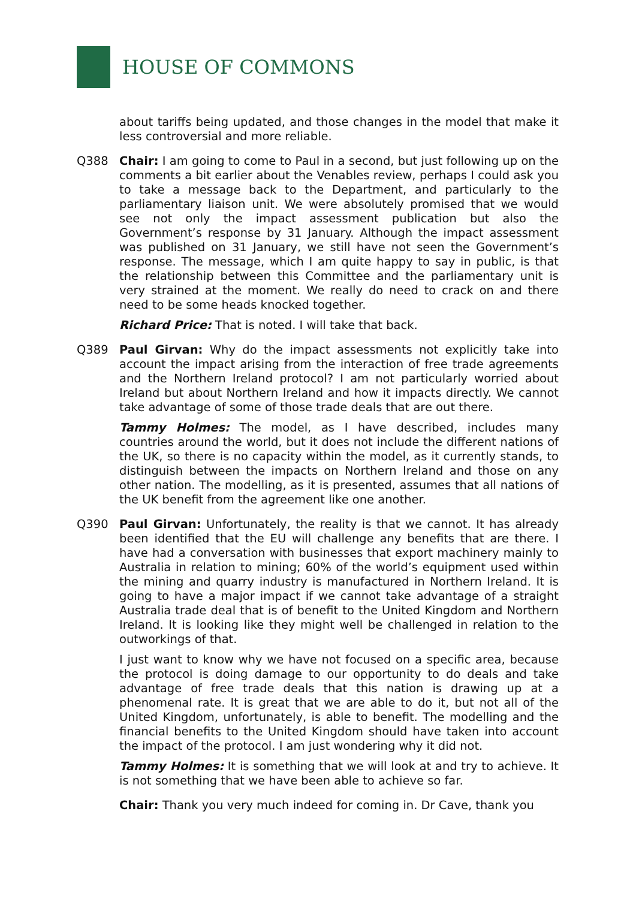HOUSE OF COMMONS
about tariffs being updated, and those changes in the model that make it less controversial and more reliable.
Q388 Chair: I am going to come to Paul in a second, but just following up on the comments a bit earlier about the Venables review, perhaps I could ask you to take a message back to the Department, and particularly to the parliamentary liaison unit. We were absolutely promised that we would see not only the impact assessment publication but also the Government’s response by 31 January. Although the impact assessment was published on 31 January, we still have not seen the Government’s response. The message, which I am quite happy to say in public, is that the relationship between this Committee and the parliamentary unit is very strained at the moment. We really do need to crack on and there need to be some heads knocked together.
Richard Price: That is noted. I will take that back.
Q389 Paul Girvan: Why do the impact assessments not explicitly take into account the impact arising from the interaction of free trade agreements and the Northern Ireland protocol? I am not particularly worried about Ireland but about Northern Ireland and how it impacts directly. We cannot take advantage of some of those trade deals that are out there.
Tammy Holmes: The model, as I have described, includes many countries around the world, but it does not include the different nations of the UK, so there is no capacity within the model, as it currently stands, to distinguish between the impacts on Northern Ireland and those on any other nation. The modelling, as it is presented, assumes that all nations of the UK benefit from the agreement like one another.
Q390 Paul Girvan: Unfortunately, the reality is that we cannot. It has already been identified that the EU will challenge any benefits that are there. I have had a conversation with businesses that export machinery mainly to Australia in relation to mining; 60% of the world’s equipment used within the mining and quarry industry is manufactured in Northern Ireland. It is going to have a major impact if we cannot take advantage of a straight Australia trade deal that is of benefit to the United Kingdom and Northern Ireland. It is looking like they might well be challenged in relation to the outworkings of that.
I just want to know why we have not focused on a specific area, because the protocol is doing damage to our opportunity to do deals and take advantage of free trade deals that this nation is drawing up at a phenomenal rate. It is great that we are able to do it, but not all of the United Kingdom, unfortunately, is able to benefit. The modelling and the financial benefits to the United Kingdom should have taken into account the impact of the protocol. I am just wondering why it did not.
Tammy Holmes: It is something that we will look at and try to achieve. It is not something that we have been able to achieve so far.
Chair: Thank you very much indeed for coming in. Dr Cave, thank you